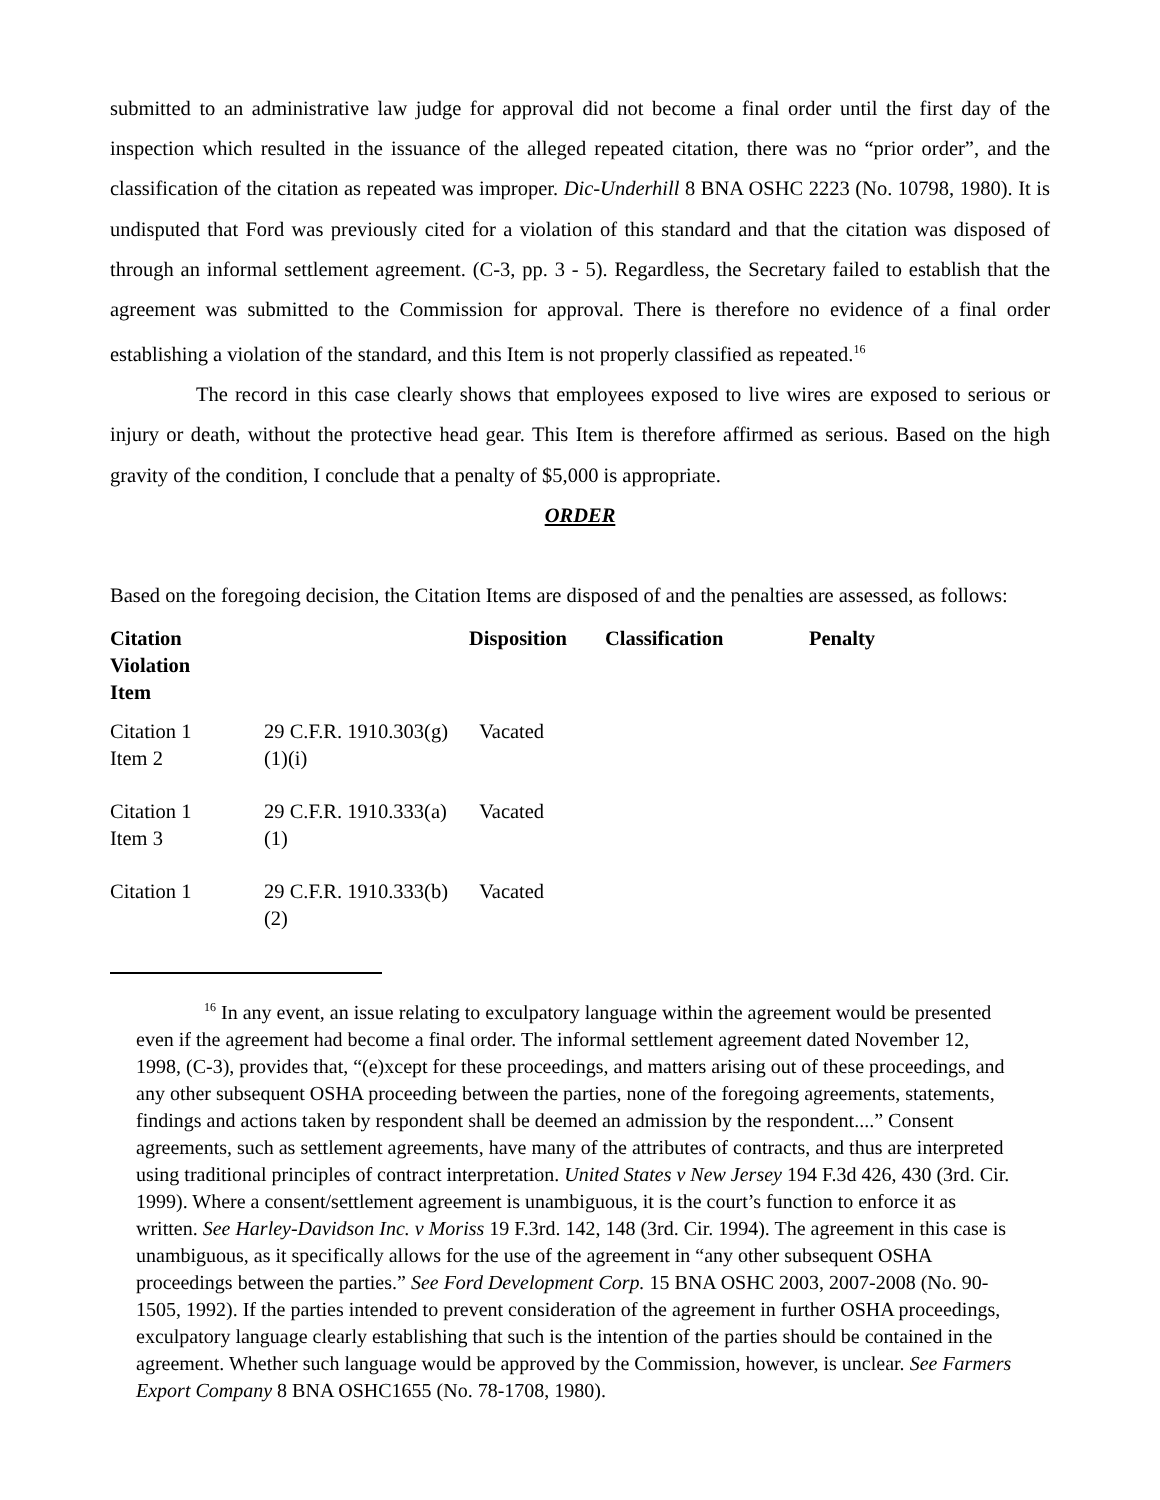submitted to an administrative law judge for approval did not become a final order until the first day of the inspection which resulted in the issuance of the alleged repeated citation, there was no “prior order”, and the classification of the citation as repeated was improper. Dic-Underhill 8 BNA OSHC 2223 (No. 10798, 1980). It is undisputed that Ford was previously cited for a violation of this standard and that the citation was disposed of through an informal settlement agreement. (C-3, pp. 3 - 5). Regardless, the Secretary failed to establish that the agreement was submitted to the Commission for approval. There is therefore no evidence of a final order establishing a violation of the standard, and this Item is not properly classified as repeated.<sup>16</sup>
The record in this case clearly shows that employees exposed to live wires are exposed to serious or injury or death, without the protective head gear. This Item is therefore affirmed as serious. Based on the high gravity of the condition, I conclude that a penalty of $5,000 is appropriate.
ORDER
Based on the foregoing decision, the Citation Items are disposed of and the penalties are assessed, as follows:
| Citation Violation Item | | Disposition | Classification | Penalty |
| --- | --- | --- | --- | --- |
| Citation 1 Item 2 | 29 C.F.R. 1910.303(g)(1)(i) | Vacated | | |
| Citation 1 Item 3 | 29 C.F.R. 1910.333(a)(1) | Vacated | | |
| Citation 1 | 29 C.F.R. 1910.333(b)(2) | Vacated | | |
<sup>16</sup> In any event, an issue relating to exculpatory language within the agreement would be presented even if the agreement had become a final order. The informal settlement agreement dated November 12, 1998, (C-3), provides that, “(e)xcept for these proceedings, and matters arising out of these proceedings, and any other subsequent OSHA proceeding between the parties, none of the foregoing agreements, statements, findings and actions taken by respondent shall be deemed an admission by the respondent....” Consent agreements, such as settlement agreements, have many of the attributes of contracts, and thus are interpreted using traditional principles of contract interpretation. United States v New Jersey 194 F.3d 426, 430 (3rd. Cir. 1999). Where a consent/settlement agreement is unambiguous, it is the court’s function to enforce it as written. See Harley-Davidson Inc. v Moriss 19 F.3rd. 142, 148 (3rd. Cir. 1994). The agreement in this case is unambiguous, as it specifically allows for the use of the agreement in “any other subsequent OSHA proceedings between the parties.” See Ford Development Corp. 15 BNA OSHC 2003, 2007-2008 (No. 90-1505, 1992). If the parties intended to prevent consideration of the agreement in further OSHA proceedings, exculpatory language clearly establishing that such is the intention of the parties should be contained in the agreement. Whether such language would be approved by the Commission, however, is unclear. See Farmers Export Company 8 BNA OSHC1655 (No. 78-1708, 1980).